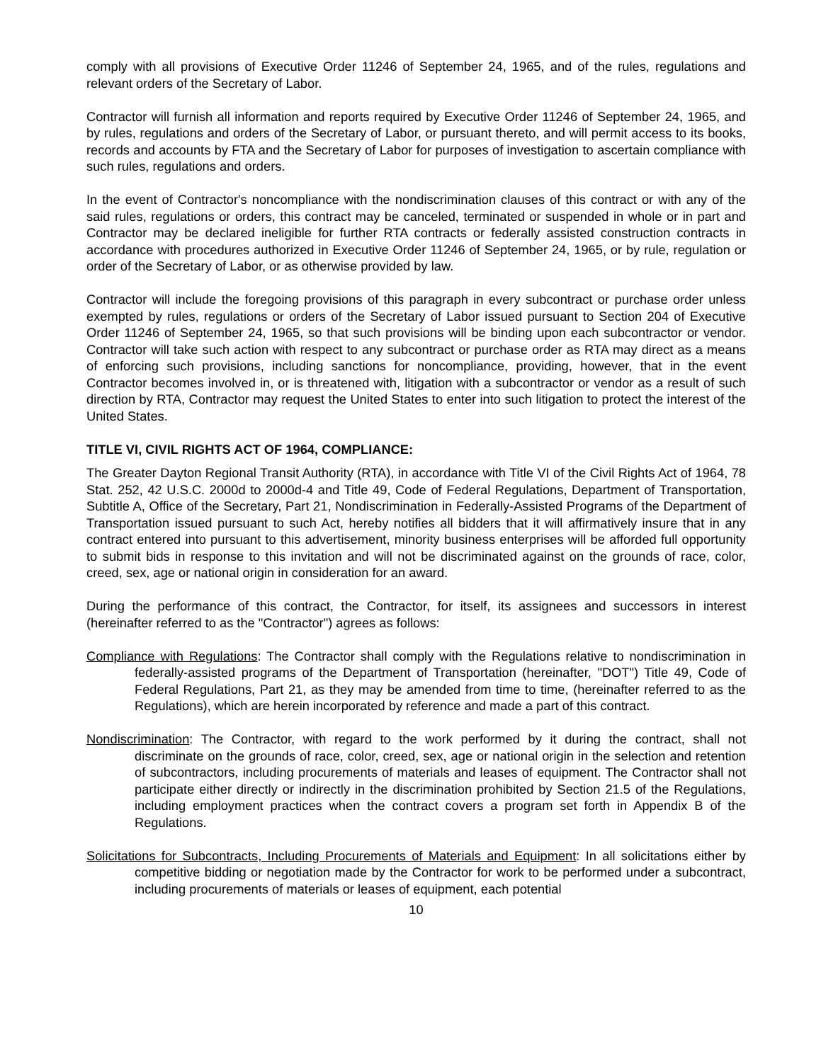comply with all provisions of Executive Order 11246 of September 24, 1965, and of the rules, regulations and relevant orders of the Secretary of Labor.
Contractor will furnish all information and reports required by Executive Order 11246 of September 24, 1965, and by rules, regulations and orders of the Secretary of Labor, or pursuant thereto, and will permit access to its books, records and accounts by FTA and the Secretary of Labor for purposes of investigation to ascertain compliance with such rules, regulations and orders.
In the event of Contractor's noncompliance with the nondiscrimination clauses of this contract or with any of the said rules, regulations or orders, this contract may be canceled, terminated or suspended in whole or in part and Contractor may be declared ineligible for further RTA contracts or federally assisted construction contracts in accordance with procedures authorized in Executive Order 11246 of September 24, 1965, or by rule, regulation or order of the Secretary of Labor, or as otherwise provided by law.
Contractor will include the foregoing provisions of this paragraph in every subcontract or purchase order unless exempted by rules, regulations or orders of the Secretary of Labor issued pursuant to Section 204 of Executive Order 11246 of September 24, 1965, so that such provisions will be binding upon each subcontractor or vendor. Contractor will take such action with respect to any subcontract or purchase order as RTA may direct as a means of enforcing such provisions, including sanctions for noncompliance, providing, however, that in the event Contractor becomes involved in, or is threatened with, litigation with a subcontractor or vendor as a result of such direction by RTA, Contractor may request the United States to enter into such litigation to protect the interest of the United States.
TITLE VI, CIVIL RIGHTS ACT OF 1964, COMPLIANCE:
The Greater Dayton Regional Transit Authority (RTA), in accordance with Title VI of the Civil Rights Act of 1964, 78 Stat. 252, 42 U.S.C. 2000d to 2000d-4 and Title 49, Code of Federal Regulations, Department of Transportation, Subtitle A, Office of the Secretary, Part 21, Nondiscrimination in Federally-Assisted Programs of the Department of Transportation issued pursuant to such Act, hereby notifies all bidders that it will affirmatively insure that in any contract entered into pursuant to this advertisement, minority business enterprises will be afforded full opportunity to submit bids in response to this invitation and will not be discriminated against on the grounds of race, color, creed, sex, age or national origin in consideration for an award.
During the performance of this contract, the Contractor, for itself, its assignees and successors in interest (hereinafter referred to as the "Contractor") agrees as follows:
Compliance with Regulations: The Contractor shall comply with the Regulations relative to nondiscrimination in federally-assisted programs of the Department of Transportation (hereinafter, "DOT") Title 49, Code of Federal Regulations, Part 21, as they may be amended from time to time, (hereinafter referred to as the Regulations), which are herein incorporated by reference and made a part of this contract.
Nondiscrimination: The Contractor, with regard to the work performed by it during the contract, shall not discriminate on the grounds of race, color, creed, sex, age or national origin in the selection and retention of subcontractors, including procurements of materials and leases of equipment. The Contractor shall not participate either directly or indirectly in the discrimination prohibited by Section 21.5 of the Regulations, including employment practices when the contract covers a program set forth in Appendix B of the Regulations.
Solicitations for Subcontracts, Including Procurements of Materials and Equipment: In all solicitations either by competitive bidding or negotiation made by the Contractor for work to be performed under a subcontract, including procurements of materials or leases of equipment, each potential
10